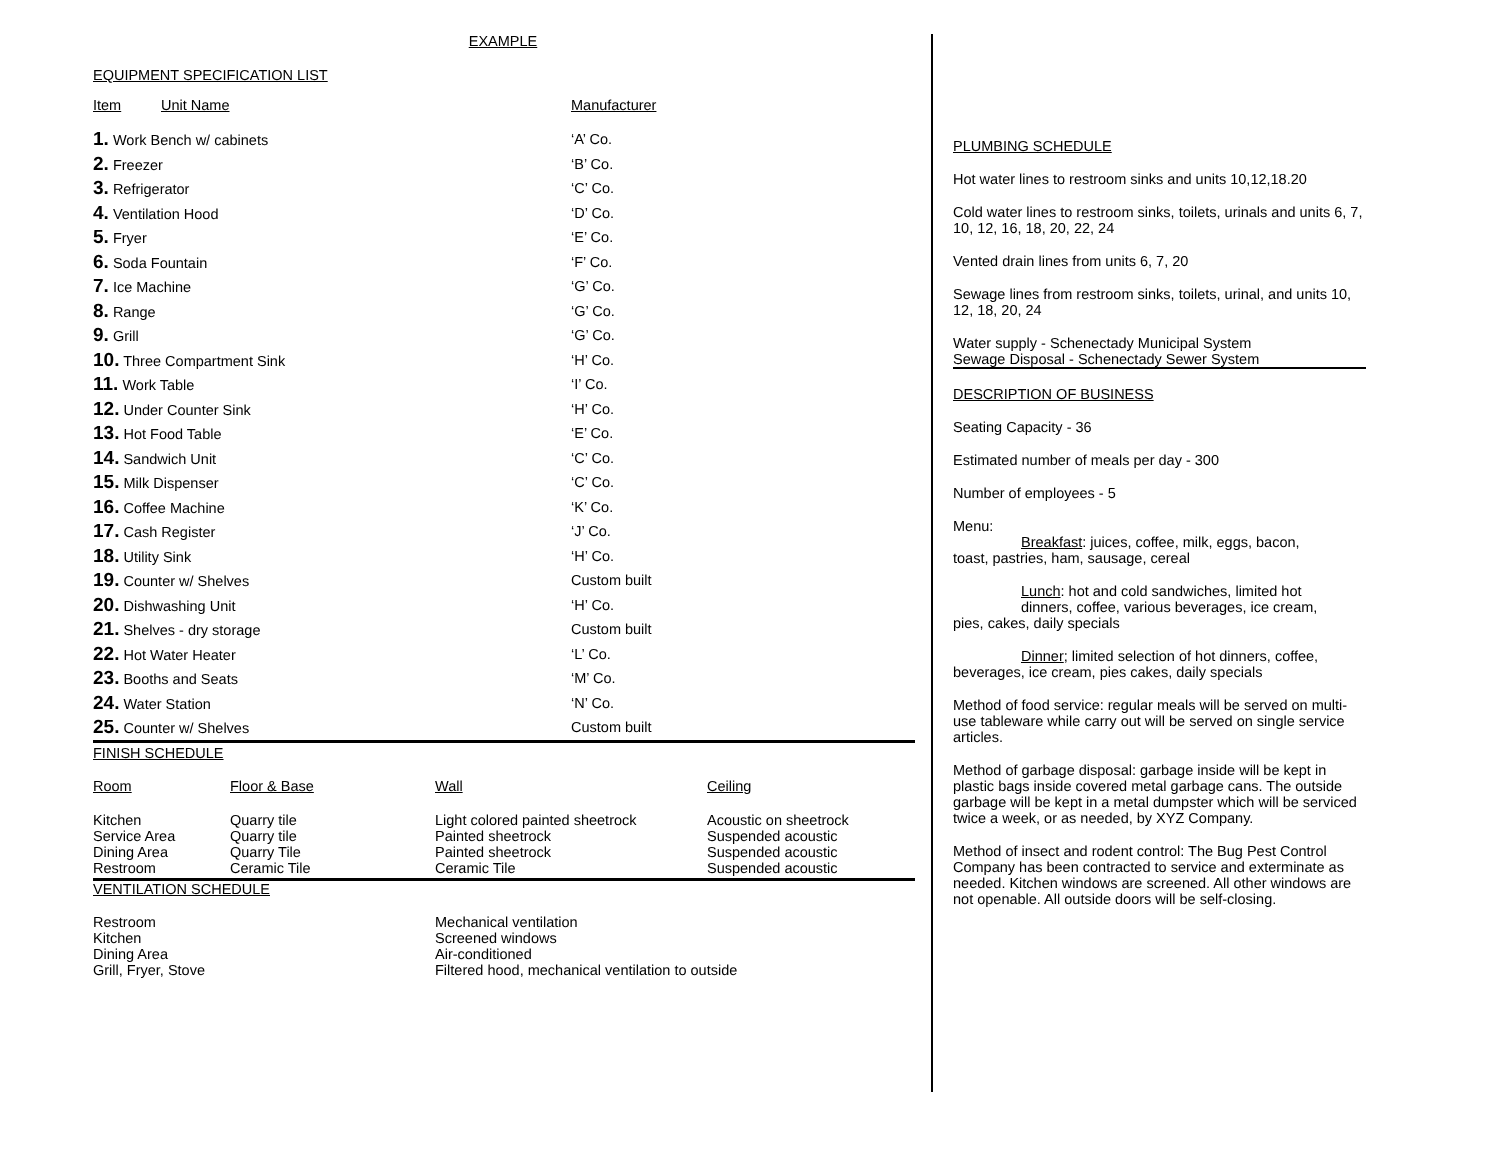EXAMPLE
EQUIPMENT SPECIFICATION LIST
| Item | Unit Name | Manufacturer |
| --- | --- | --- |
| 1. Work Bench w/ cabinets | ‘A’ Co. |
| 2. Freezer | ‘B’ Co. |
| 3. Refrigerator | ‘C’ Co. |
| 4. Ventilation Hood | ‘D’ Co. |
| 5. Fryer | ‘E’ Co. |
| 6. Soda Fountain | ‘F’ Co. |
| 7. Ice Machine | ‘G’ Co. |
| 8. Range | ‘G’ Co. |
| 9. Grill | ‘G’ Co. |
| 10. Three Compartment Sink | ‘H’ Co. |
| 11. Work Table | ‘I’ Co. |
| 12. Under Counter Sink | ‘H’ Co. |
| 13. Hot Food Table | ‘E’ Co. |
| 14. Sandwich Unit | ‘C’ Co. |
| 15. Milk Dispenser | ‘C’ Co. |
| 16. Coffee Machine | ‘K’ Co. |
| 17. Cash Register | ‘J’ Co. |
| 18. Utility Sink | ‘H’ Co. |
| 19. Counter w/ Shelves | Custom built |
| 20. Dishwashing Unit | ‘H’ Co. |
| 21. Shelves - dry storage | Custom built |
| 22. Hot Water Heater | ‘L’ Co. |
| 23. Booths and Seats | ‘M’ Co. |
| 24. Water Station | ‘N’ Co. |
| 25. Counter w/ Shelves | Custom built |
FINISH SCHEDULE
| Room | Floor & Base | Wall | Ceiling |
| --- | --- | --- | --- |
| Kitchen Service Area Dining Area Restroom | Quarry tile Quarry tile Quarry Tile Ceramic Tile | Light colored painted sheetrock Painted sheetrock Painted sheetrock Ceramic Tile | Acoustic on sheetrock Suspended acoustic Suspended acoustic Suspended acoustic |
VENTILATION SCHEDULE
| Restroom Kitchen Dining Area Grill, Fryer, Stove | Mechanical ventilation Screened windows Air-conditioned Filtered hood, mechanical ventilation to outside |
PLUMBING SCHEDULE
Hot water lines to restroom sinks and units 10,12,18.20
Cold water lines to restroom sinks, toilets, urinals and units 6, 7, 10, 12, 16, 18, 20, 22, 24
Vented drain lines from units 6, 7, 20
Sewage lines from restroom sinks, toilets, urinal, and units 10, 12, 18, 20, 24
Water supply - Schenectady Municipal System
Sewage Disposal - Schenectady Sewer System
DESCRIPTION OF BUSINESS
Seating Capacity - 36
Estimated number of meals per day - 300
Number of employees - 5
Menu:
Breakfast: juices, coffee, milk, eggs, bacon,
toast, pastries, ham, sausage, cereal
Lunch: hot and cold sandwiches, limited hot
dinners, coffee, various beverages, ice cream,
pies, cakes, daily specials
Dinner; limited selection of hot dinners, coffee,
beverages, ice cream, pies cakes, daily specials
Method of food service: regular meals will be served on multi-use tableware while carry out will be served on single service articles.
Method of garbage disposal: garbage inside will be kept in plastic bags inside covered metal garbage cans. The outside garbage will be kept in a metal dumpster which will be serviced twice a week, or as needed, by XYZ Company.
Method of insect and rodent control: The Bug Pest Control Company has been contracted to service and exterminate as needed. Kitchen windows are screened. All other windows are not openable. All outside doors will be self-closing.